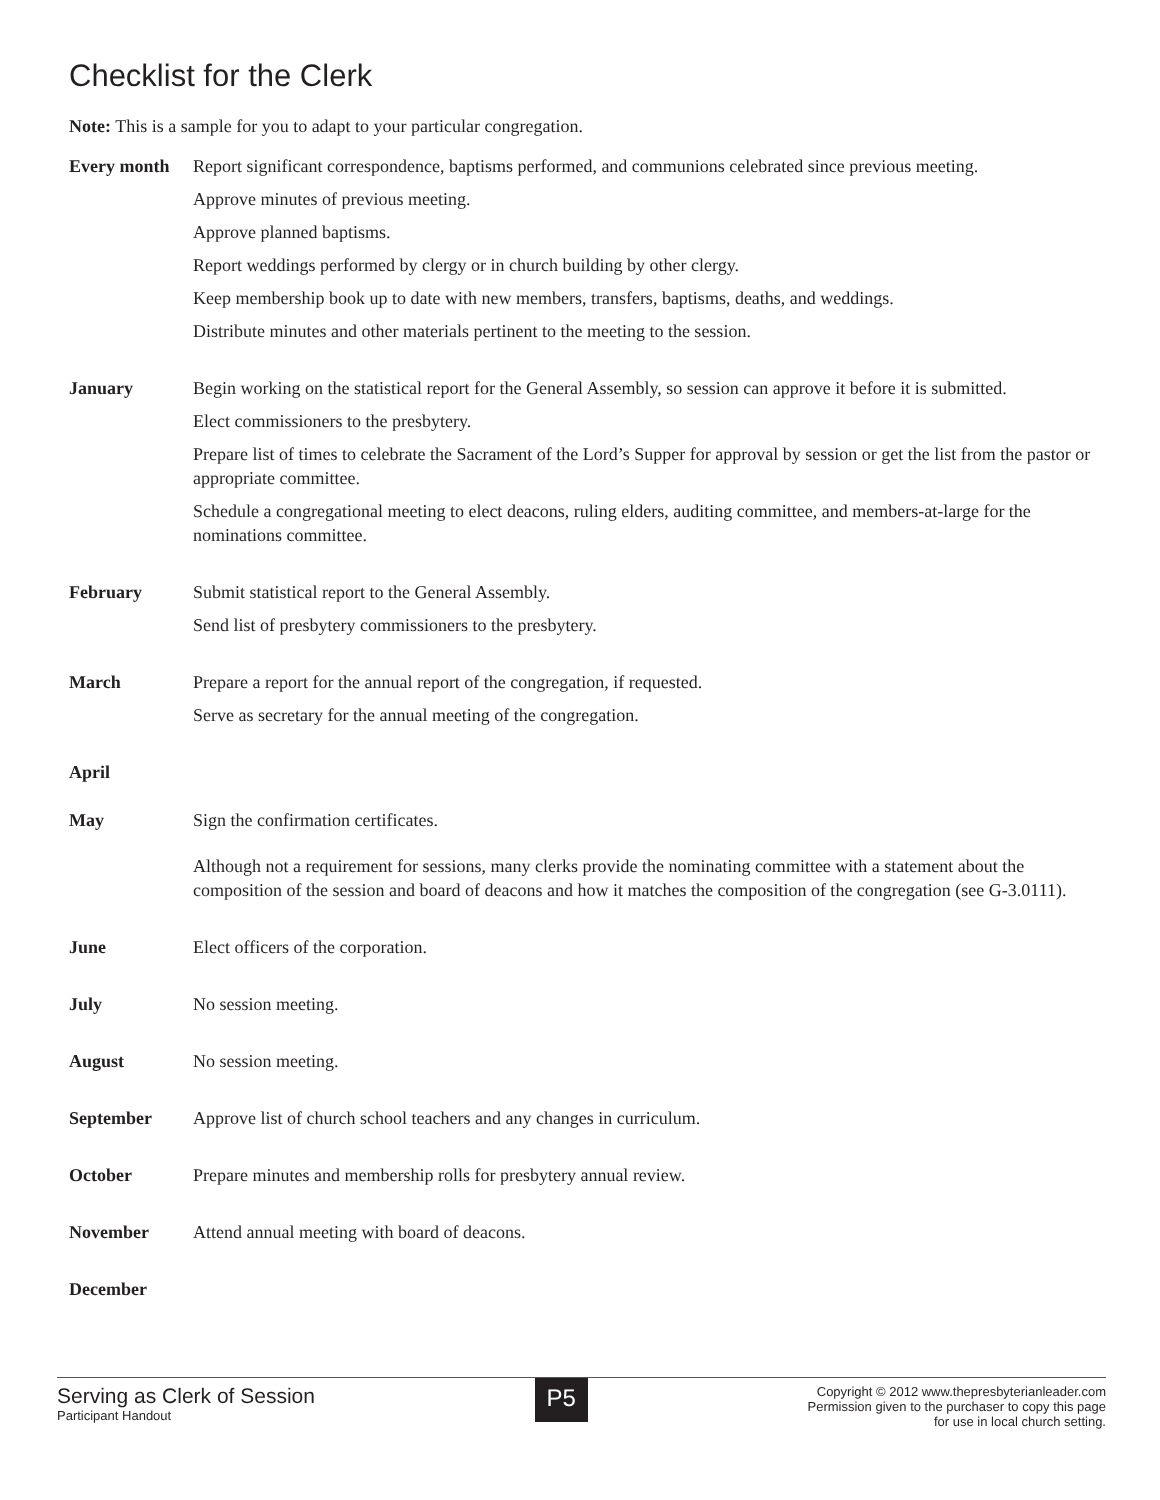Checklist for the Clerk
Note: This is a sample for you to adapt to your particular congregation.
Every month Report significant correspondence, baptisms performed, and communions celebrated since previous meeting.
Approve minutes of previous meeting.
Approve planned baptisms.
Report weddings performed by clergy or in church building by other clergy.
Keep membership book up to date with new members, transfers, baptisms, deaths, and weddings.
Distribute minutes and other materials pertinent to the meeting to the session.
January Begin working on the statistical report for the General Assembly, so session can approve it before it is submitted.
Elect commissioners to the presbytery.
Prepare list of times to celebrate the Sacrament of the Lord’s Supper for approval by session or get the list from the pastor or appropriate committee.
Schedule a congregational meeting to elect deacons, ruling elders, auditing committee, and members-at-large for the nominations committee.
February Submit statistical report to the General Assembly.
Send list of presbytery commissioners to the presbytery.
March Prepare a report for the annual report of the congregation, if requested.
Serve as secretary for the annual meeting of the congregation.
April
May Sign the confirmation certificates.
Although not a requirement for sessions, many clerks provide the nominating committee with a statement about the composition of the session and board of deacons and how it matches the composition of the congregation (see G-3.0111).
June Elect officers of the corporation.
July No session meeting.
August No session meeting.
September Approve list of church school teachers and any changes in curriculum.
October Prepare minutes and membership rolls for presbytery annual review.
November Attend annual meeting with board of deacons.
December
Serving as Clerk of Session
Participant Handout
P5
Copyright © 2012 www.thepresbyterianleader.com
Permission given to the purchaser to copy this page
for use in local church setting.